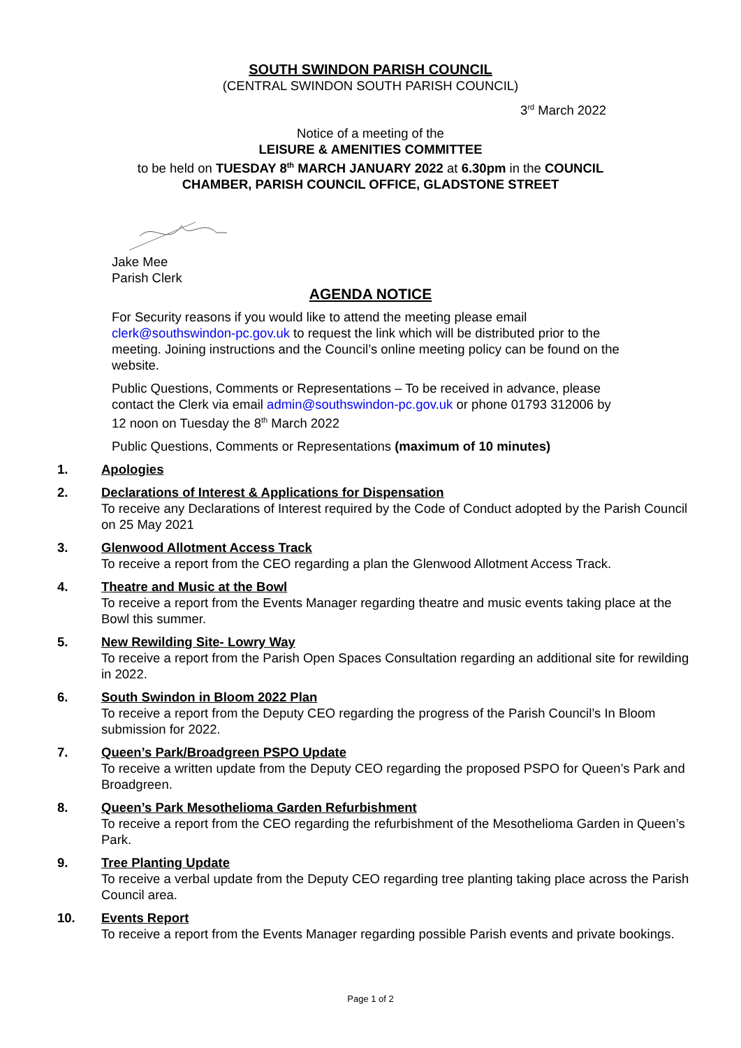SOUTH SWINDON PARISH COUNCIL
(CENTRAL SWINDON SOUTH PARISH COUNCIL)
3<sup>rd</sup> March 2022
Notice of a meeting of the
LEISURE & AMENITIES COMMITTEE
to be held on TUESDAY 8<sup>th</sup> MARCH JANUARY 2022 at 6.30pm in the COUNCIL
CHAMBER, PARISH COUNCIL OFFICE, GLADSTONE STREET
Jake Mee
Parish Clerk
AGENDA NOTICE
For Security reasons if you would like to attend the meeting please email clerk@southswindon-pc.gov.uk to request the link which will be distributed prior to the meeting. Joining instructions and the Council’s online meeting policy can be found on the website.
Public Questions, Comments or Representations – To be received in advance, please contact the Clerk via email admin@southswindon-pc.gov.uk or phone 01793 312006 by 12 noon on Tuesday the 8<sup>th</sup> March 2022
Public Questions, Comments or Representations (maximum of 10 minutes)
1. Apologies
2. Declarations of Interest & Applications for Dispensation
To receive any Declarations of Interest required by the Code of Conduct adopted by the Parish Council on 25 May 2021
3. Glenwood Allotment Access Track
To receive a report from the CEO regarding a plan the Glenwood Allotment Access Track.
4. Theatre and Music at the Bowl
To receive a report from the Events Manager regarding theatre and music events taking place at the Bowl this summer.
5. New Rewilding Site- Lowry Way
To receive a report from the Parish Open Spaces Consultation regarding an additional site for rewilding in 2022.
6. South Swindon in Bloom 2022 Plan
To receive a report from the Deputy CEO regarding the progress of the Parish Council’s In Bloom submission for 2022.
7. Queen’s Park/Broadgreen PSPO Update
To receive a written update from the Deputy CEO regarding the proposed PSPO for Queen’s Park and Broadgreen.
8. Queen’s Park Mesothelioma Garden Refurbishment
To receive a report from the CEO regarding the refurbishment of the Mesothelioma Garden in Queen’s Park.
9. Tree Planting Update
To receive a verbal update from the Deputy CEO regarding tree planting taking place across the Parish Council area.
10. Events Report
To receive a report from the Events Manager regarding possible Parish events and private bookings.
Page 1 of 2